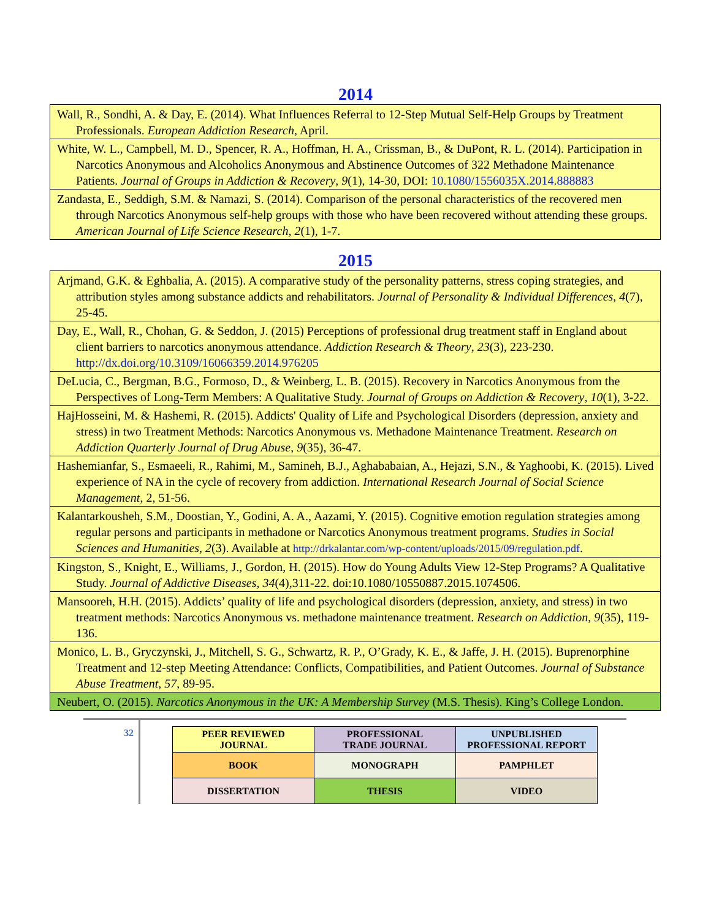2014
| Wall, R., Sondhi, A. & Day, E. (2014). What Influences Referral to 12-Step Mutual Self-Help Groups by Treatment Professionals. European Addiction Research , April. |
| White, W. L., Campbell, M. D., Spencer, R. A., Hoffman, H. A., Crissman, B., & DuPont, R. L. (2014). Participation in Narcotics Anonymous and Alcoholics Anonymous and Abstinence Outcomes of 322 Methadone Maintenance Patients. Journal of Groups in Addiction & Recovery , 9 (1), 14-30, DOI: 10.1080/1556035X.2014.888883 |
| Zandasta, E., Seddigh, S.M. & Namazi, S. (2014). Comparison of the personal characteristics of the recovered men through Narcotics Anonymous self-help groups with those who have been recovered without attending these groups. American Journal of Life Science Research , 2 (1), 1-7. |
2015
| Arjmand, G.K. & Eghbalia, A. (2015). A comparative study of the personality patterns, stress coping strategies, and attribution styles among substance addicts and rehabilitators. Journal of Personality & Individual Differences , 4 (7), 25-45. |
| Day, E., Wall, R., Chohan, G. & Seddon, J. (2015) Perceptions of professional drug treatment staff in England about client barriers to narcotics anonymous attendance. Addiction Research & Theory , 23 (3), 223-230. http://dx.doi.org/10.3109/16066359.2014.976205 |
| DeLucia, C., Bergman, B.G., Formoso, D., & Weinberg, L. B. (2015). Recovery in Narcotics Anonymous from the Perspectives of Long-Term Members: A Qualitative Study. Journal of Groups on Addiction & Recovery , 10 (1), 3-22. |
| HajHosseini, M. & Hashemi, R. (2015). Addicts' Quality of Life and Psychological Disorders (depression, anxiety and stress) in two Treatment Methods: Narcotics Anonymous vs. Methadone Maintenance Treatment. Research on Addiction Quarterly Journal of Drug Abuse, 9 (35), 36-47. |
| Hashemianfar, S., Esmaeeli, R., Rahimi, M., Samineh, B.J., Aghababaian, A., Hejazi, S.N., & Yaghoobi, K. (2015). Lived experience of NA in the cycle of recovery from addiction. International Research Journal of Social Science Management , 2, 51-56. |
| Kalantarkousheh, S.M., Doostian, Y., Godini, A. A., Aazami, Y. (2015). Cognitive emotion regulation strategies among regular persons and participants in methadone or Narcotics Anonymous treatment programs. Studies in Social Sciences and Humanities , 2 (3). Available at http://drkalantar.com/wp-content/uploads/2015/09/regulation.pdf . |
| Kingston, S., Knight, E., Williams, J., Gordon, H. (2015). How do Young Adults View 12-Step Programs? A Qualitative Study. Journal of Addictive Diseases, 34 (4),311-22. doi:10.1080/10550887.2015.1074506. |
| Mansooreh, H.H. (2015). Addicts’ quality of life and psychological disorders (depression, anxiety, and stress) in two treatment methods: Narcotics Anonymous vs. methadone maintenance treatment. Research on Addiction , 9 (35), 119-136. |
| Monico, L. B., Gryczynski, J., Mitchell, S. G., Schwartz, R. P., O’Grady, K. E., & Jaffe, J. H. (2015). Buprenorphine Treatment and 12-step Meeting Attendance: Conflicts, Compatibilities, and Patient Outcomes. Journal of Substance Abuse Treatment, 57 , 89-95. |
| Neubert, O. (2015). Narcotics Anonymous in the UK: A Membership Survey (M.S. Thesis). King’s College London. |
32
| PEER REVIEWED JOURNAL | PROFESSIONAL TRADE JOURNAL | UNPUBLISHED PROFESSIONAL REPORT |
| BOOK | MONOGRAPH | PAMPHLET |
| DISSERTATION | THESIS | VIDEO |